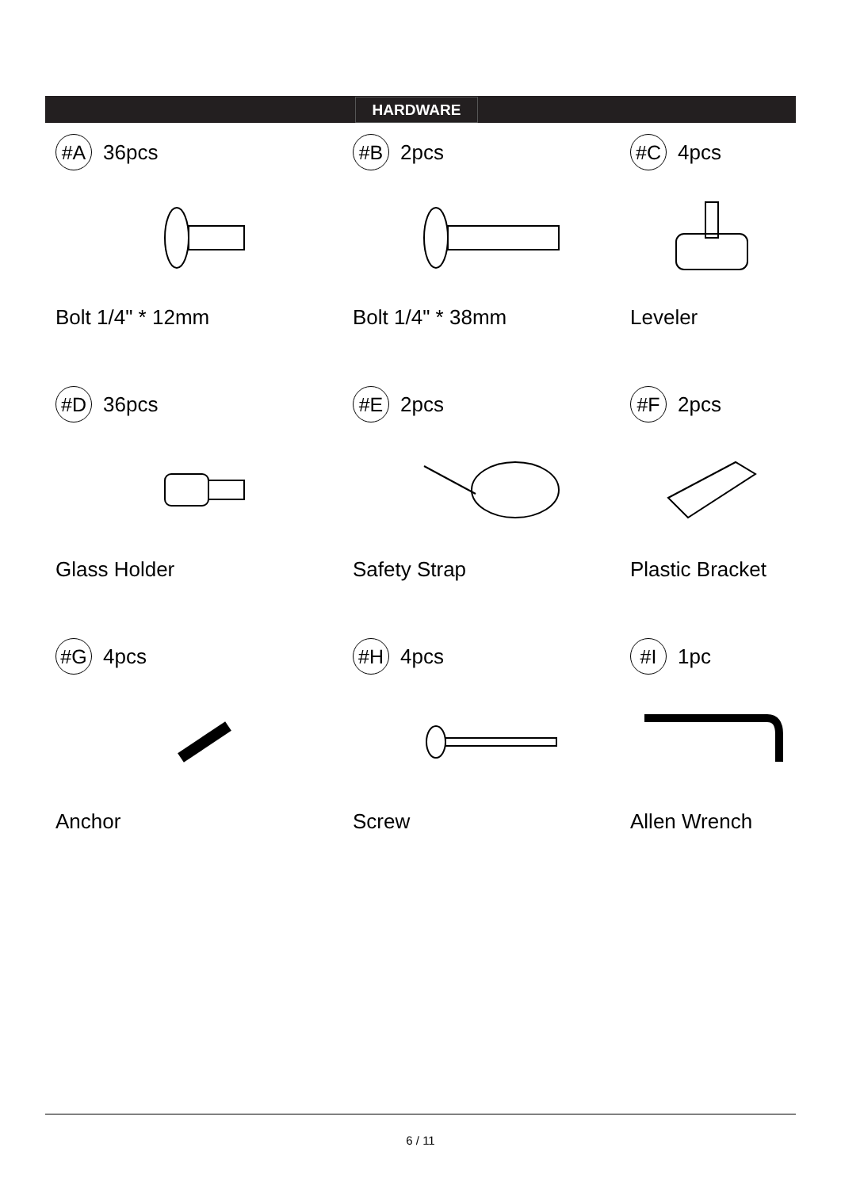HARDWARE
#A 36pcs
Bolt 1/4" * 12mm
#B 2pcs
Bolt 1/4" * 38mm
#C 4pcs
Leveler
#D 36pcs
Glass Holder
#E 2pcs
Safety Strap
#F 2pcs
Plastic Bracket
#G 4pcs
Anchor
#H 4pcs
Screw
#I 1pc
Allen Wrench
6 / 11